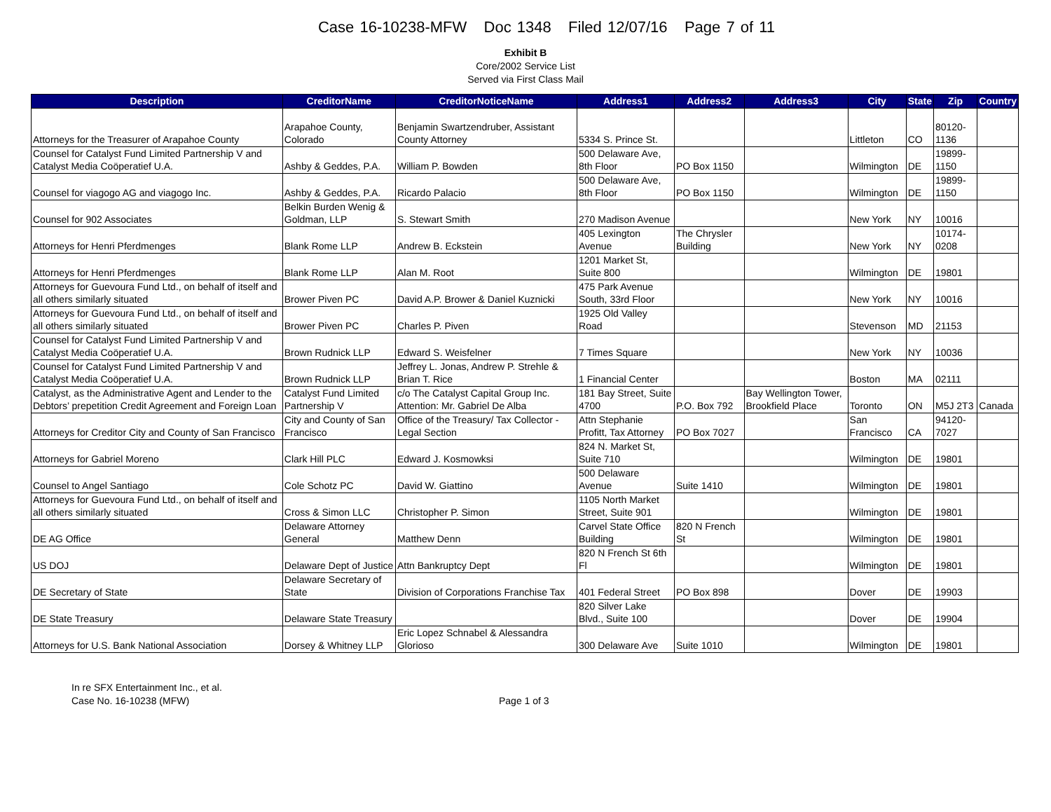Case 16-10238-MFW Doc 1348 Filed 12/07/16 Page 7 of 11
Exhibit B
Core/2002 Service List
Served via First Class Mail
| Description | CreditorName | CreditorNoticeName | Address1 | Address2 | Address3 | City | State | Zip | Country |
| --- | --- | --- | --- | --- | --- | --- | --- | --- | --- |
| Attorneys for the Treasurer of Arapahoe County | Arapahoe County, Colorado | Benjamin Swartzendruber, Assistant County Attorney | 5334 S. Prince St. | | | Littleton | CO | 80120-1136 | |
| Counsel for Catalyst Fund Limited Partnership V and Catalyst Media Coöperatief U.A. | Ashby & Geddes, P.A. | William P. Bowden | 500 Delaware Ave, 8th Floor | PO Box 1150 | | Wilmington | DE | 19899-1150 | |
| Counsel for viagogo AG and viagogo Inc. | Ashby & Geddes, P.A. | Ricardo Palacio | 500 Delaware Ave, 8th Floor | PO Box 1150 | | Wilmington | DE | 19899-1150 | |
| Counsel for 902 Associates | Belkin Burden Wenig & Goldman, LLP | S. Stewart Smith | 270 Madison Avenue | | | New York | NY | 10016 | |
| Attorneys for Henri Pferdmenges | Blank Rome LLP | Andrew B. Eckstein | 405 Lexington Avenue | The Chrysler Building | | New York | NY | 10174-0208 | |
| Attorneys for Henri Pferdmenges | Blank Rome LLP | Alan M. Root | 1201 Market St, Suite 800 | | | Wilmington | DE | 19801 | |
| Attorneys for Guevoura Fund Ltd., on behalf of itself and all others similarly situated | Brower Piven PC | David A.P. Brower & Daniel Kuznicki | 475 Park Avenue South, 33rd Floor | | | New York | NY | 10016 | |
| Attorneys for Guevoura Fund Ltd., on behalf of itself and all others similarly situated | Brower Piven PC | Charles P. Piven | 1925 Old Valley Road | | | Stevenson | MD | 21153 | |
| Counsel for Catalyst Fund Limited Partnership V and Catalyst Media Coöperatief U.A. | Brown Rudnick LLP | Edward S. Weisfelner | 7 Times Square | | | New York | NY | 10036 | |
| Counsel for Catalyst Fund Limited Partnership V and Catalyst Media Coöperatief U.A. | Brown Rudnick LLP | Jeffrey L. Jonas, Andrew P. Strehle & Brian T. Rice | 1 Financial Center | | | Boston | MA | 02111 | |
| Catalyst, as the Administrative Agent and Lender to the Debtors’ prepetition Credit Agreement and Foreign Loan | Catalyst Fund Limited Partnership V | c/o The Catalyst Capital Group Inc. Attention: Mr. Gabriel De Alba | 181 Bay Street, Suite 4700 | P.O. Box 792 | Bay Wellington Tower, Brookfield Place | Toronto | ON | M5J 2T3 | Canada |
| Attorneys for Creditor City and County of San Francisco | City and County of San Francisco | Office of the Treasury/ Tax Collector - Legal Section | Attn Stephanie Profitt, Tax Attorney | PO Box 7027 | | San Francisco | CA | 94120-7027 | |
| Attorneys for Gabriel Moreno | Clark Hill PLC | Edward J. Kosmowksi | 824 N. Market St, Suite 710 | | | Wilmington | DE | 19801 | |
| Counsel to Angel Santiago | Cole Schotz PC | David W. Giattino | 500 Delaware Avenue | Suite 1410 | | Wilmington | DE | 19801 | |
| Attorneys for Guevoura Fund Ltd., on behalf of itself and all others similarly situated | Cross & Simon LLC | Christopher P. Simon | 1105 North Market Street, Suite 901 | | | Wilmington | DE | 19801 | |
| DE AG Office | Delaware Attorney General | Matthew Denn | Carvel State Office Building | 820 N French St | | Wilmington | DE | 19801 | |
| US DOJ | Delaware Dept of Justice | Attn Bankruptcy Dept | 820 N French St 6th Fl | | | Wilmington | DE | 19801 | |
| DE Secretary of State | Delaware Secretary of State | Division of Corporations Franchise Tax | 401 Federal Street | PO Box 898 | | Dover | DE | 19903 | |
| DE State Treasury | Delaware State Treasury | | 820 Silver Lake Blvd., Suite 100 | | | Dover | DE | 19904 | |
| Attorneys for U.S. Bank National Association | Dorsey & Whitney LLP | Eric Lopez Schnabel & Alessandra Glorioso | 300 Delaware Ave | Suite 1010 | | Wilmington | DE | 19801 | |
In re SFX Entertainment Inc., et al.
Case No. 16-10238 (MFW)
Page 1 of 3